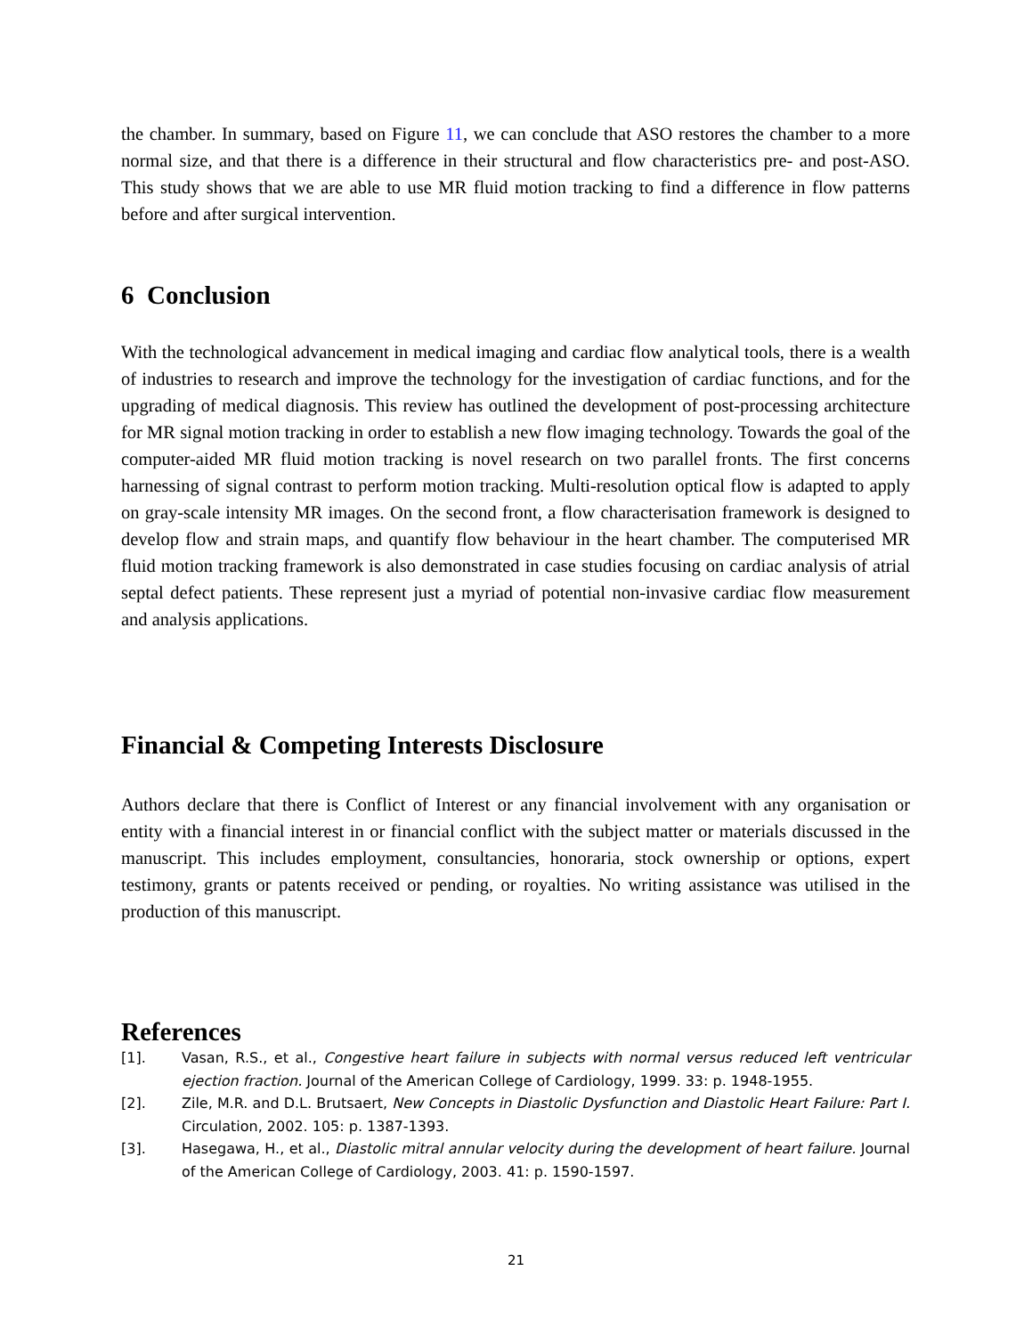the chamber. In summary, based on Figure 11, we can conclude that ASO restores the chamber to a more normal size, and that there is a difference in their structural and flow characteristics pre- and post-ASO. This study shows that we are able to use MR fluid motion tracking to find a difference in flow patterns before and after surgical intervention.
6 Conclusion
With the technological advancement in medical imaging and cardiac flow analytical tools, there is a wealth of industries to research and improve the technology for the investigation of cardiac functions, and for the upgrading of medical diagnosis. This review has outlined the development of post-processing architecture for MR signal motion tracking in order to establish a new flow imaging technology. Towards the goal of the computer-aided MR fluid motion tracking is novel research on two parallel fronts. The first concerns harnessing of signal contrast to perform motion tracking. Multi-resolution optical flow is adapted to apply on gray-scale intensity MR images. On the second front, a flow characterisation framework is designed to develop flow and strain maps, and quantify flow behaviour in the heart chamber. The computerised MR fluid motion tracking framework is also demonstrated in case studies focusing on cardiac analysis of atrial septal defect patients. These represent just a myriad of potential non-invasive cardiac flow measurement and analysis applications.
Financial & Competing Interests Disclosure
Authors declare that there is Conflict of Interest or any financial involvement with any organisation or entity with a financial interest in or financial conflict with the subject matter or materials discussed in the manuscript. This includes employment, consultancies, honoraria, stock ownership or options, expert testimony, grants or patents received or pending, or royalties. No writing assistance was utilised in the production of this manuscript.
References
[1]. Vasan, R.S., et al., Congestive heart failure in subjects with normal versus reduced left ventricular ejection fraction. Journal of the American College of Cardiology, 1999. 33: p. 1948-1955.
[2]. Zile, M.R. and D.L. Brutsaert, New Concepts in Diastolic Dysfunction and Diastolic Heart Failure: Part I. Circulation, 2002. 105: p. 1387-1393.
[3]. Hasegawa, H., et al., Diastolic mitral annular velocity during the development of heart failure. Journal of the American College of Cardiology, 2003. 41: p. 1590-1597.
21